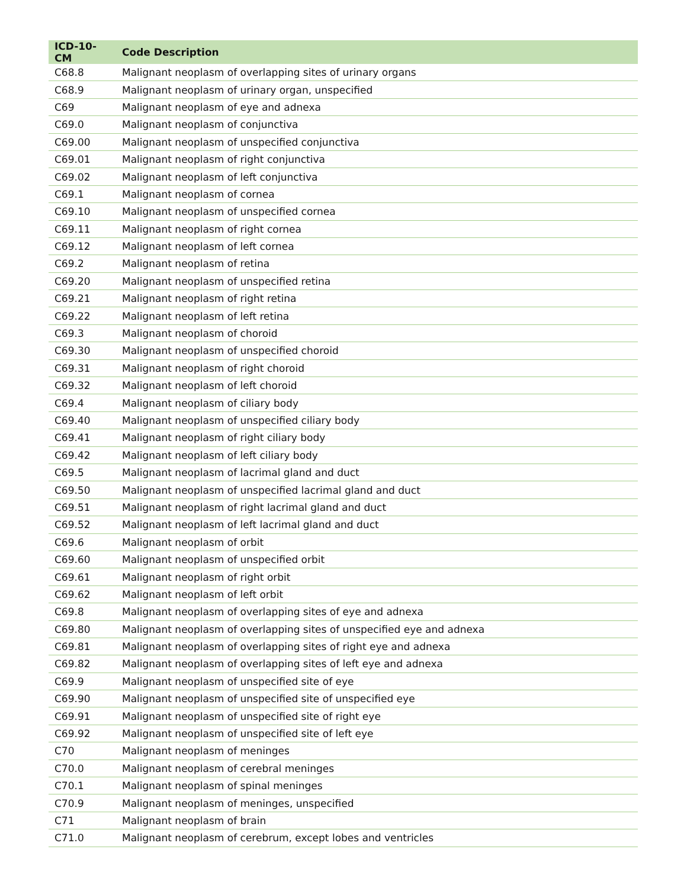| ICD-10-CM | Code Description |
| --- | --- |
| C68.8 | Malignant neoplasm of overlapping sites of urinary organs |
| C68.9 | Malignant neoplasm of urinary organ, unspecified |
| C69 | Malignant neoplasm of eye and adnexa |
| C69.0 | Malignant neoplasm of conjunctiva |
| C69.00 | Malignant neoplasm of unspecified conjunctiva |
| C69.01 | Malignant neoplasm of right conjunctiva |
| C69.02 | Malignant neoplasm of left conjunctiva |
| C69.1 | Malignant neoplasm of cornea |
| C69.10 | Malignant neoplasm of unspecified cornea |
| C69.11 | Malignant neoplasm of right cornea |
| C69.12 | Malignant neoplasm of left cornea |
| C69.2 | Malignant neoplasm of retina |
| C69.20 | Malignant neoplasm of unspecified retina |
| C69.21 | Malignant neoplasm of right retina |
| C69.22 | Malignant neoplasm of left retina |
| C69.3 | Malignant neoplasm of choroid |
| C69.30 | Malignant neoplasm of unspecified choroid |
| C69.31 | Malignant neoplasm of right choroid |
| C69.32 | Malignant neoplasm of left choroid |
| C69.4 | Malignant neoplasm of ciliary body |
| C69.40 | Malignant neoplasm of unspecified ciliary body |
| C69.41 | Malignant neoplasm of right ciliary body |
| C69.42 | Malignant neoplasm of left ciliary body |
| C69.5 | Malignant neoplasm of lacrimal gland and duct |
| C69.50 | Malignant neoplasm of unspecified lacrimal gland and duct |
| C69.51 | Malignant neoplasm of right lacrimal gland and duct |
| C69.52 | Malignant neoplasm of left lacrimal gland and duct |
| C69.6 | Malignant neoplasm of orbit |
| C69.60 | Malignant neoplasm of unspecified orbit |
| C69.61 | Malignant neoplasm of right orbit |
| C69.62 | Malignant neoplasm of left orbit |
| C69.8 | Malignant neoplasm of overlapping sites of eye and adnexa |
| C69.80 | Malignant neoplasm of overlapping sites of unspecified eye and adnexa |
| C69.81 | Malignant neoplasm of overlapping sites of right eye and adnexa |
| C69.82 | Malignant neoplasm of overlapping sites of left eye and adnexa |
| C69.9 | Malignant neoplasm of unspecified site of eye |
| C69.90 | Malignant neoplasm of unspecified site of unspecified eye |
| C69.91 | Malignant neoplasm of unspecified site of right eye |
| C69.92 | Malignant neoplasm of unspecified site of left eye |
| C70 | Malignant neoplasm of meninges |
| C70.0 | Malignant neoplasm of cerebral meninges |
| C70.1 | Malignant neoplasm of spinal meninges |
| C70.9 | Malignant neoplasm of meninges, unspecified |
| C71 | Malignant neoplasm of brain |
| C71.0 | Malignant neoplasm of cerebrum, except lobes and ventricles |